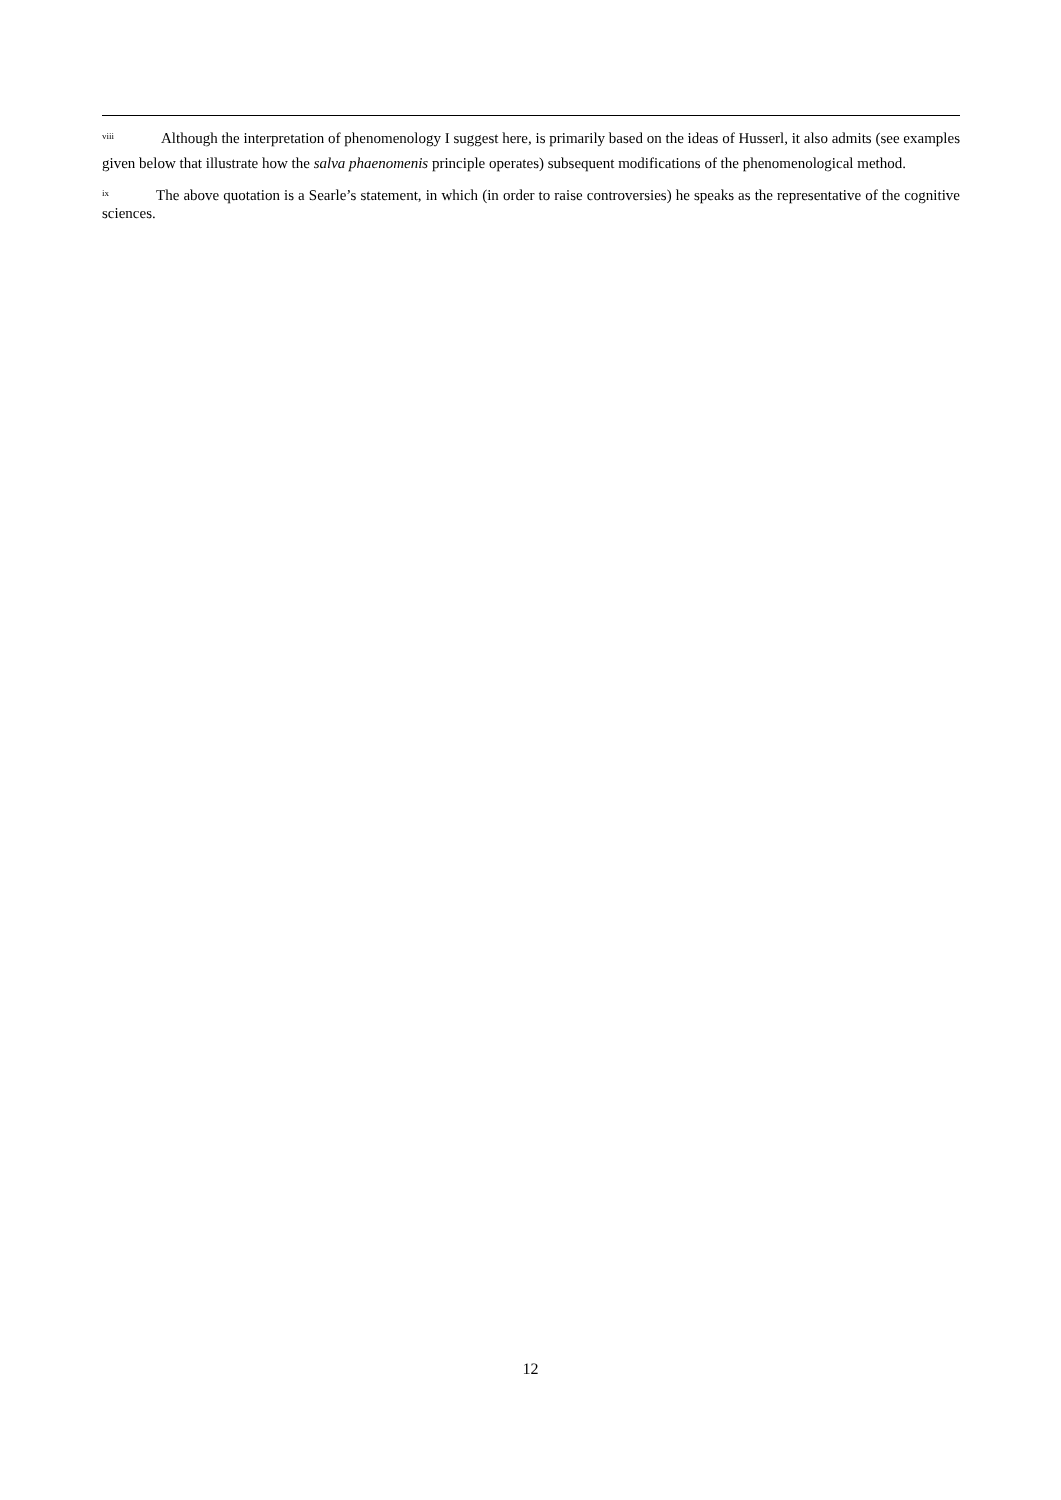<sup>viii</sup> Although the interpretation of phenomenology I suggest here, is primarily based on the ideas of Husserl, it also admits (see examples given below that illustrate how the salva phaenomenis principle operates) subsequent modifications of the phenomenological method.
<sup>ix</sup> The above quotation is a Searle’s statement, in which (in order to raise controversies) he speaks as the representative of the cognitive sciences.
12